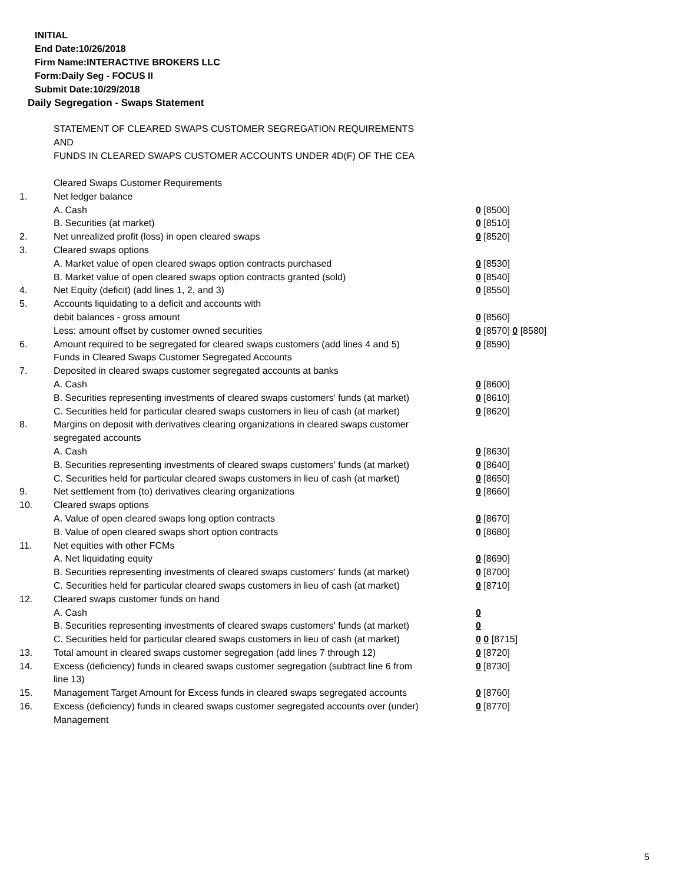INITIAL
End Date:10/26/2018
Firm Name:INTERACTIVE BROKERS LLC
Form:Daily Seg - FOCUS II
Submit Date:10/29/2018
Daily Segregation - Swaps Statement
STATEMENT OF CLEARED SWAPS CUSTOMER SEGREGATION REQUIREMENTS
AND
FUNDS IN CLEARED SWAPS CUSTOMER ACCOUNTS UNDER 4D(F) OF THE CEA
| | Cleared Swaps Customer Requirements | |
| 1. | Net ledger balance | |
| | A. Cash | 0 [8500] |
| | B. Securities (at market) | 0 [8510] |
| 2. | Net unrealized profit (loss) in open cleared swaps | 0 [8520] |
| 3. | Cleared swaps options | |
| | A. Market value of open cleared swaps option contracts purchased | 0 [8530] |
| | B. Market value of open cleared swaps option contracts granted (sold) | 0 [8540] |
| 4. | Net Equity (deficit) (add lines 1, 2, and 3) | 0 [8550] |
| 5. | Accounts liquidating to a deficit and accounts with | |
| | debit balances - gross amount | 0 [8560] |
| | Less: amount offset by customer owned securities | 0 [8570] 0 [8580] |
| 6. | Amount required to be segregated for cleared swaps customers (add lines 4 and 5) | 0 [8590] |
| | Funds in Cleared Swaps Customer Segregated Accounts | |
| 7. | Deposited in cleared swaps customer segregated accounts at banks | |
| | A. Cash | 0 [8600] |
| | B. Securities representing investments of cleared swaps customers' funds (at market) | 0 [8610] |
| | C. Securities held for particular cleared swaps customers in lieu of cash (at market) | 0 [8620] |
| 8. | Margins on deposit with derivatives clearing organizations in cleared swaps customer segregated accounts | |
| | A. Cash | 0 [8630] |
| | B. Securities representing investments of cleared swaps customers' funds (at market) | 0 [8640] |
| | C. Securities held for particular cleared swaps customers in lieu of cash (at market) | 0 [8650] |
| 9. | Net settlement from (to) derivatives clearing organizations | 0 [8660] |
| 10. | Cleared swaps options | |
| | A. Value of open cleared swaps long option contracts | 0 [8670] |
| | B. Value of open cleared swaps short option contracts | 0 [8680] |
| 11. | Net equities with other FCMs | |
| | A. Net liquidating equity | 0 [8690] |
| | B. Securities representing investments of cleared swaps customers' funds (at market) | 0 [8700] |
| | C. Securities held for particular cleared swaps customers in lieu of cash (at market) | 0 [8710] |
| 12. | Cleared swaps customer funds on hand | |
| | A. Cash | 0 |
| | B. Securities representing investments of cleared swaps customers' funds (at market) | 0 |
| | C. Securities held for particular cleared swaps customers in lieu of cash (at market) | 0 0 [8715] |
| 13. | Total amount in cleared swaps customer segregation (add lines 7 through 12) | 0 [8720] |
| 14. | Excess (deficiency) funds in cleared swaps customer segregation (subtract line 6 from line 13) | 0 [8730] |
| 15. | Management Target Amount for Excess funds in cleared swaps segregated accounts | 0 [8760] |
| 16. | Excess (deficiency) funds in cleared swaps customer segregated accounts over (under) Management | 0 [8770] |
5